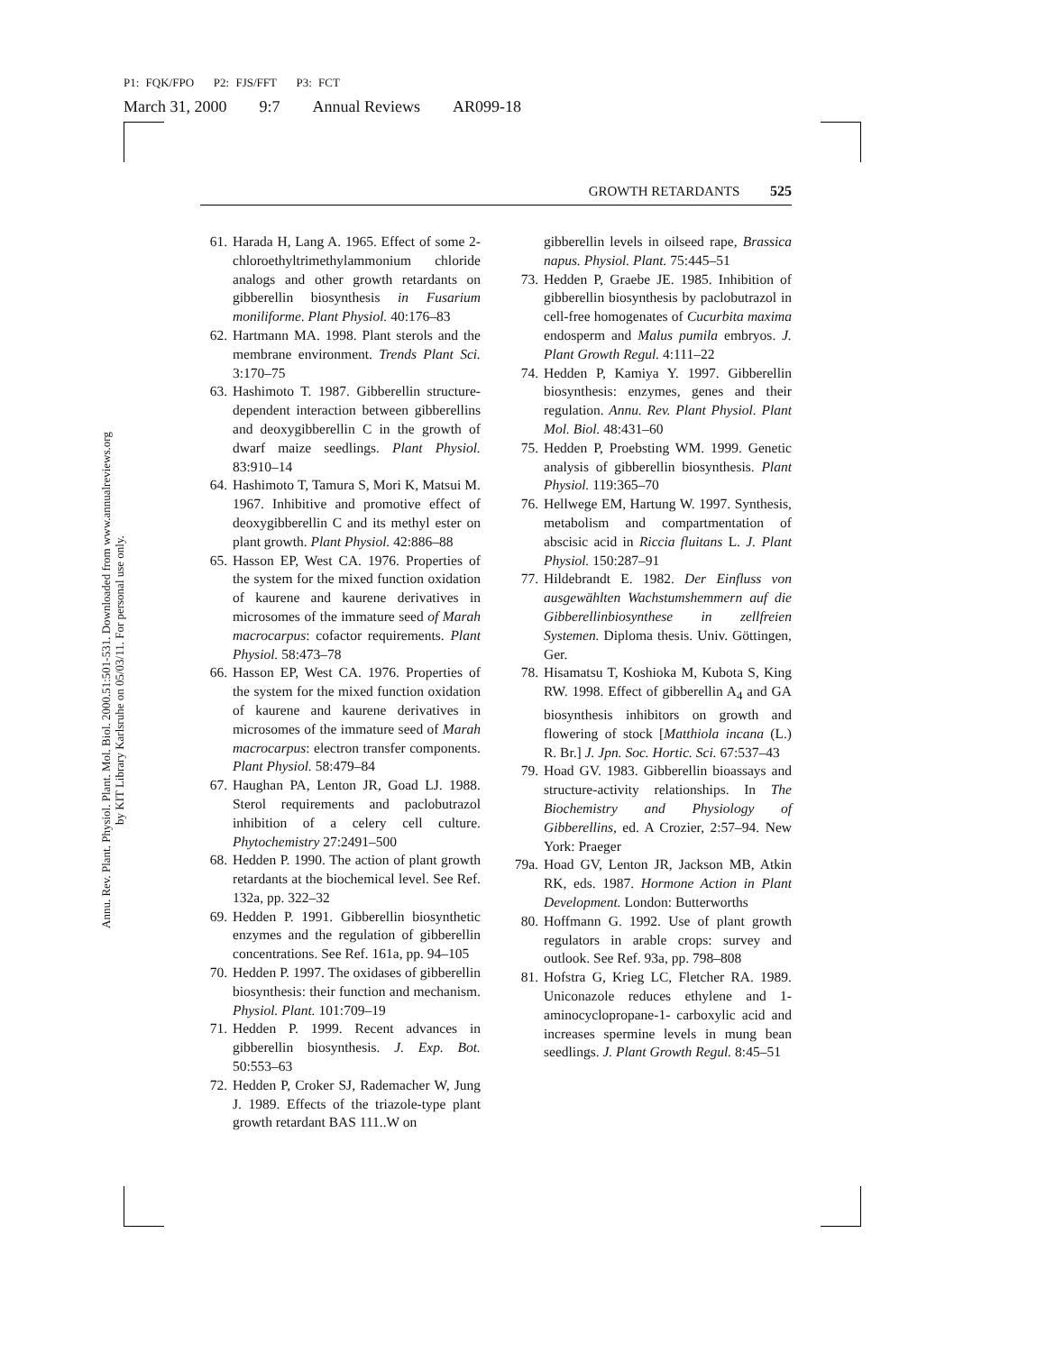P1: FQK/FPO P2: FJS/FFT P3: FCT
March 31, 2000 9:7 Annual Reviews AR099-18
Annu. Rev. Plant. Physiol. Plant. Mol. Biol. 2000.51:501-531. Downloaded from www.annualreviews.org
by KIT Library Karlsruhe on 05/03/11. For personal use only.
GROWTH RETARDANTS 525
61. Harada H, Lang A. 1965. Effect of some 2-chloroethyltrimethylammonium chloride analogs and other growth retardants on gibberellin biosynthesis in Fusarium moniliforme. Plant Physiol. 40:176–83
62. Hartmann MA. 1998. Plant sterols and the membrane environment. Trends Plant Sci. 3:170–75
63. Hashimoto T. 1987. Gibberellin structure-dependent interaction between gibberellins and deoxygibberellin C in the growth of dwarf maize seedlings. Plant Physiol. 83:910–14
64. Hashimoto T, Tamura S, Mori K, Matsui M. 1967. Inhibitive and promotive effect of deoxygibberellin C and its methyl ester on plant growth. Plant Physiol. 42:886–88
65. Hasson EP, West CA. 1976. Properties of the system for the mixed function oxidation of kaurene and kaurene derivatives in microsomes of the immature seed of Marah macrocarpus: cofactor requirements. Plant Physiol. 58:473–78
66. Hasson EP, West CA. 1976. Properties of the system for the mixed function oxidation of kaurene and kaurene derivatives in microsomes of the immature seed of Marah macrocarpus: electron transfer components. Plant Physiol. 58:479–84
67. Haughan PA, Lenton JR, Goad LJ. 1988. Sterol requirements and paclobutrazol inhibition of a celery cell culture. Phytochemistry 27:2491–500
68. Hedden P. 1990. The action of plant growth retardants at the biochemical level. See Ref. 132a, pp. 322–32
69. Hedden P. 1991. Gibberellin biosynthetic enzymes and the regulation of gibberellin concentrations. See Ref. 161a, pp. 94–105
70. Hedden P. 1997. The oxidases of gibberellin biosynthesis: their function and mechanism. Physiol. Plant. 101:709–19
71. Hedden P. 1999. Recent advances in gibberellin biosynthesis. J. Exp. Bot. 50:553–63
72. Hedden P, Croker SJ, Rademacher W, Jung J. 1989. Effects of the triazole-type plant growth retardant BAS 111..W on
gibberellin levels in oilseed rape, Brassica napus. Physiol. Plant. 75:445–51
73. Hedden P, Graebe JE. 1985. Inhibition of gibberellin biosynthesis by paclobutrazol in cell-free homogenates of Cucurbita maxima endosperm and Malus pumila embryos. J. Plant Growth Regul. 4:111–22
74. Hedden P, Kamiya Y. 1997. Gibberellin biosynthesis: enzymes, genes and their regulation. Annu. Rev. Plant Physiol. Plant Mol. Biol. 48:431–60
75. Hedden P, Proebsting WM. 1999. Genetic analysis of gibberellin biosynthesis. Plant Physiol. 119:365–70
76. Hellwege EM, Hartung W. 1997. Synthesis, metabolism and compartmentation of abscisic acid in Riccia fluitans L. J. Plant Physiol. 150:287–91
77. Hildebrandt E. 1982. Der Einfluss von ausgewählten Wachstumshemmern auf die Gibberellinbiosynthese in zellfreien Systemen. Diploma thesis. Univ. Göttingen, Ger.
78. Hisamatsu T, Koshioka M, Kubota S, King RW. 1998. Effect of gibberellin A<sub>4</sub> and GA biosynthesis inhibitors on growth and flowering of stock [Matthiola incana (L.) R. Br.] J. Jpn. Soc. Hortic. Sci. 67:537–43
79. Hoad GV. 1983. Gibberellin bioassays and structure-activity relationships. In The Biochemistry and Physiology of Gibberellins, ed. A Crozier, 2:57–94. New York: Praeger
79a. Hoad GV, Lenton JR, Jackson MB, Atkin RK, eds. 1987. Hormone Action in Plant Development. London: Butterworths
80. Hoffmann G. 1992. Use of plant growth regulators in arable crops: survey and outlook. See Ref. 93a, pp. 798–808
81. Hofstra G, Krieg LC, Fletcher RA. 1989. Uniconazole reduces ethylene and 1-aminocyclopropane-1- carboxylic acid and increases spermine levels in mung bean seedlings. J. Plant Growth Regul. 8:45–51